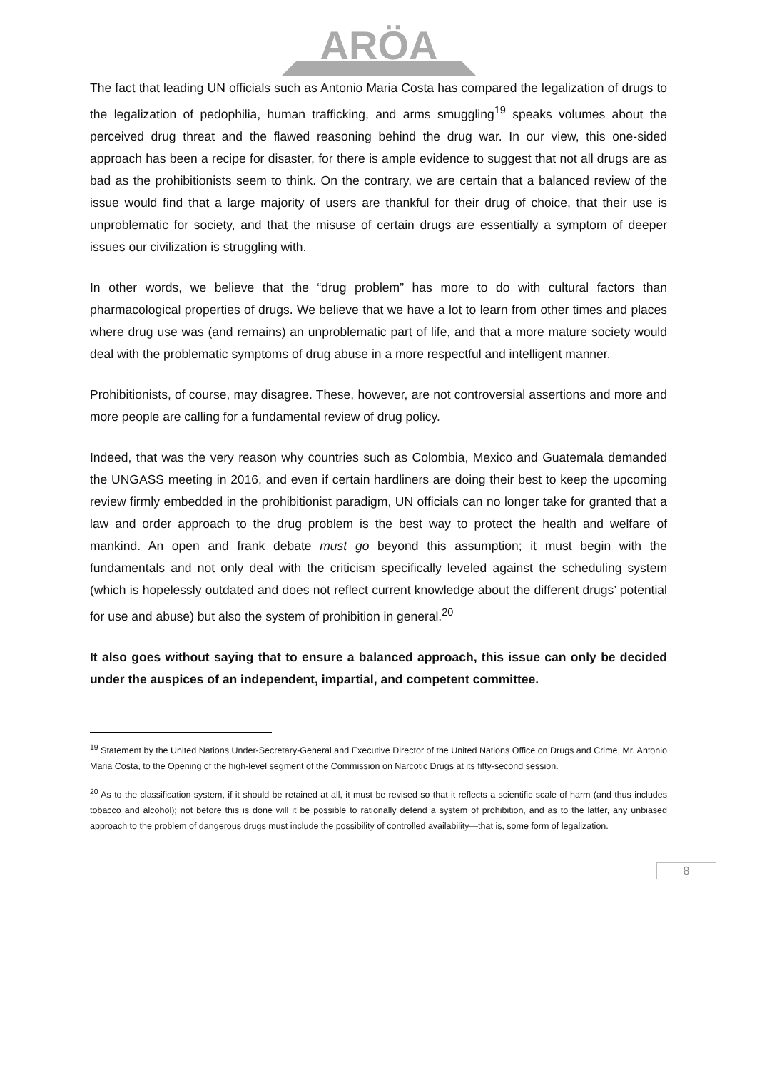ARÖA
The fact that leading UN officials such as Antonio Maria Costa has compared the legalization of drugs to the legalization of pedophilia, human trafficking, and arms smuggling<sup>19</sup> speaks volumes about the perceived drug threat and the flawed reasoning behind the drug war. In our view, this one-sided approach has been a recipe for disaster, for there is ample evidence to suggest that not all drugs are as bad as the prohibitionists seem to think. On the contrary, we are certain that a balanced review of the issue would find that a large majority of users are thankful for their drug of choice, that their use is unproblematic for society, and that the misuse of certain drugs are essentially a symptom of deeper issues our civilization is struggling with.
In other words, we believe that the “drug problem” has more to do with cultural factors than pharmacological properties of drugs. We believe that we have a lot to learn from other times and places where drug use was (and remains) an unproblematic part of life, and that a more mature society would deal with the problematic symptoms of drug abuse in a more respectful and intelligent manner.
Prohibitionists, of course, may disagree. These, however, are not controversial assertions and more and more people are calling for a fundamental review of drug policy.
Indeed, that was the very reason why countries such as Colombia, Mexico and Guatemala demanded the UNGASS meeting in 2016, and even if certain hardliners are doing their best to keep the upcoming review firmly embedded in the prohibitionist paradigm, UN officials can no longer take for granted that a law and order approach to the drug problem is the best way to protect the health and welfare of mankind. An open and frank debate must go beyond this assumption; it must begin with the fundamentals and not only deal with the criticism specifically leveled against the scheduling system (which is hopelessly outdated and does not reflect current knowledge about the different drugs’ potential for use and abuse) but also the system of prohibition in general.<sup>20</sup>
It also goes without saying that to ensure a balanced approach, this issue can only be decided under the auspices of an independent, impartial, and competent committee.
<sup>19</sup> Statement by the United Nations Under-Secretary-General and Executive Director of the United Nations Office on Drugs and Crime, Mr. Antonio Maria Costa, to the Opening of the high-level segment of the Commission on Narcotic Drugs at its fifty-second session.
<sup>20</sup> As to the classification system, if it should be retained at all, it must be revised so that it reflects a scientific scale of harm (and thus includes tobacco and alcohol); not before this is done will it be possible to rationally defend a system of prohibition, and as to the latter, any unbiased approach to the problem of dangerous drugs must include the possibility of controlled availability—that is, some form of legalization.
8